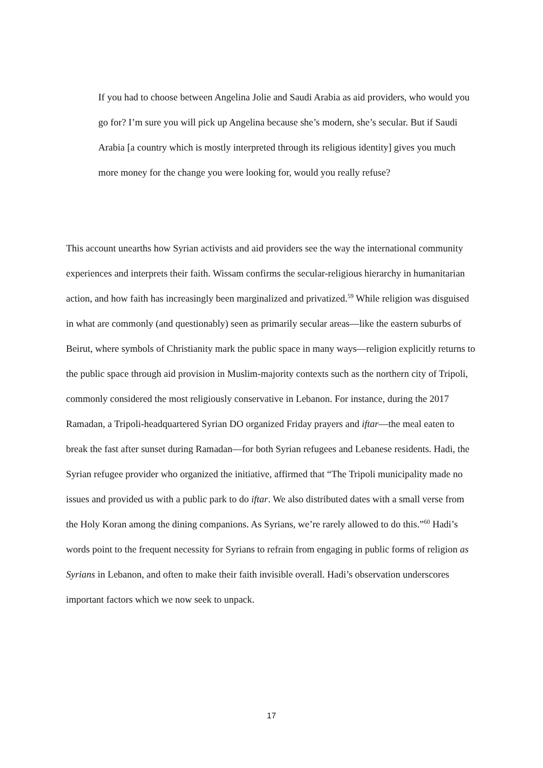If you had to choose between Angelina Jolie and Saudi Arabia as aid providers, who would you go for? I’m sure you will pick up Angelina because she’s modern, she’s secular. But if Saudi Arabia [a country which is mostly interpreted through its religious identity] gives you much more money for the change you were looking for, would you really refuse?
This account unearths how Syrian activists and aid providers see the way the international community experiences and interprets their faith. Wissam confirms the secular-religious hierarchy in humanitarian action, and how faith has increasingly been marginalized and privatized.<sup>59</sup> While religion was disguised in what are commonly (and questionably) seen as primarily secular areas—like the eastern suburbs of Beirut, where symbols of Christianity mark the public space in many ways—religion explicitly returns to the public space through aid provision in Muslim-majority contexts such as the northern city of Tripoli, commonly considered the most religiously conservative in Lebanon. For instance, during the 2017 Ramadan, a Tripoli-headquartered Syrian DO organized Friday prayers and iftar—the meal eaten to break the fast after sunset during Ramadan—for both Syrian refugees and Lebanese residents. Hadi, the Syrian refugee provider who organized the initiative, affirmed that “The Tripoli municipality made no issues and provided us with a public park to do iftar. We also distributed dates with a small verse from the Holy Koran among the dining companions. As Syrians, we’re rarely allowed to do this.”<sup>60</sup> Hadi’s words point to the frequent necessity for Syrians to refrain from engaging in public forms of religion as Syrians in Lebanon, and often to make their faith invisible overall. Hadi’s observation underscores important factors which we now seek to unpack.
17